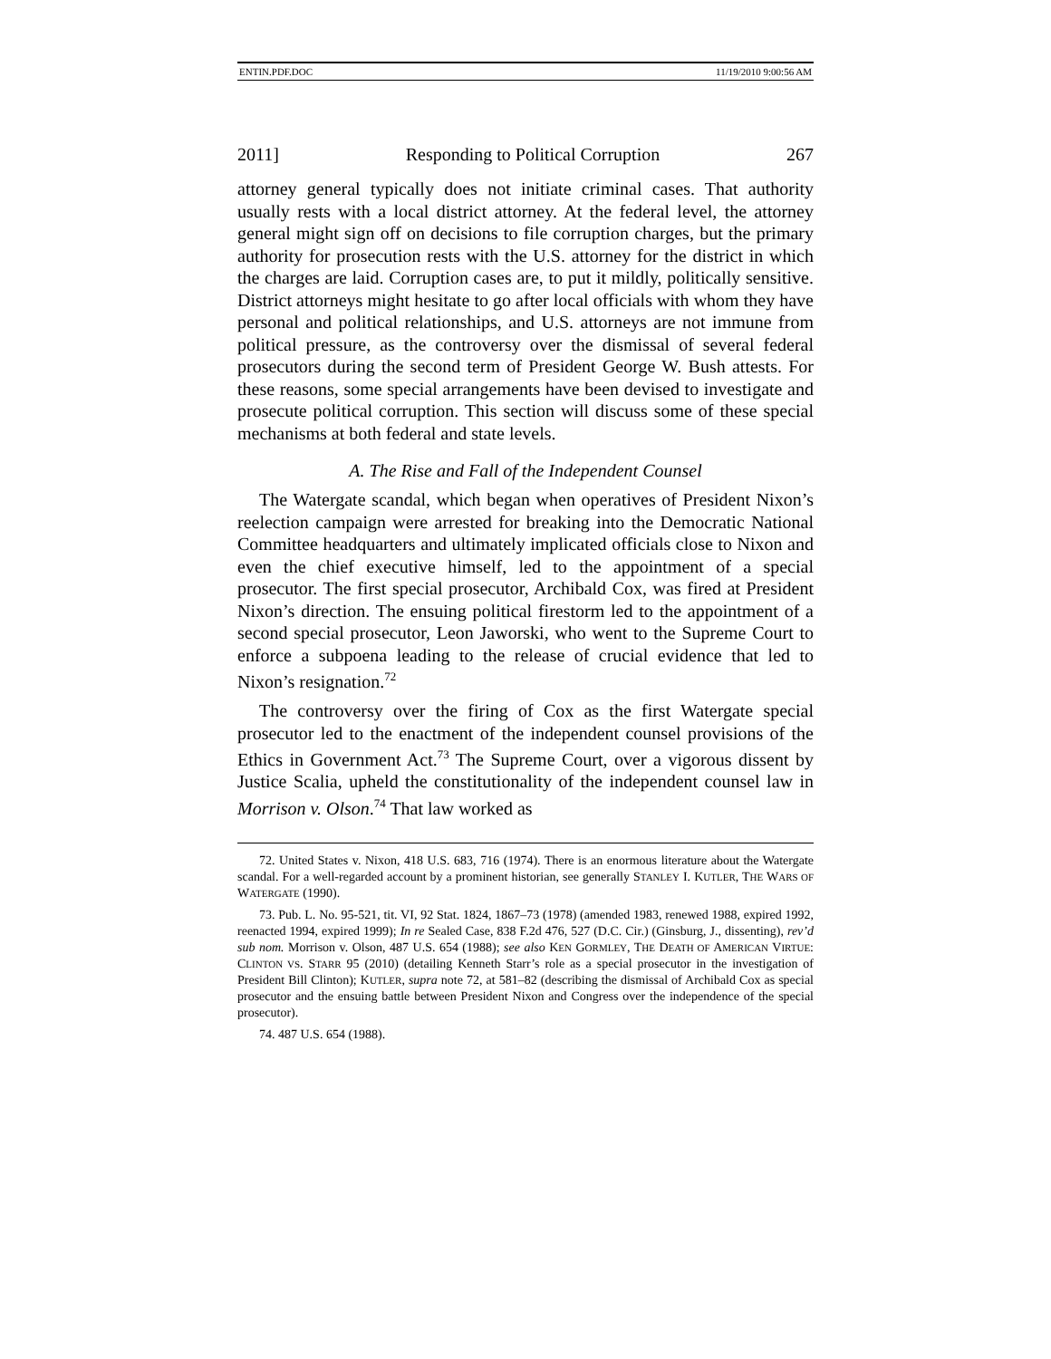ENTIN.PDF.DOC 11/19/2010 9:00:56 AM
2011] Responding to Political Corruption 267
attorney general typically does not initiate criminal cases. That authority usually rests with a local district attorney. At the federal level, the attorney general might sign off on decisions to file corruption charges, but the primary authority for prosecution rests with the U.S. attorney for the district in which the charges are laid. Corruption cases are, to put it mildly, politically sensitive. District attorneys might hesitate to go after local officials with whom they have personal and political relationships, and U.S. attorneys are not immune from political pressure, as the controversy over the dismissal of several federal prosecutors during the second term of President George W. Bush attests. For these reasons, some special arrangements have been devised to investigate and prosecute political corruption. This section will discuss some of these special mechanisms at both federal and state levels.
A. The Rise and Fall of the Independent Counsel
The Watergate scandal, which began when operatives of President Nixon’s reelection campaign were arrested for breaking into the Democratic National Committee headquarters and ultimately implicated officials close to Nixon and even the chief executive himself, led to the appointment of a special prosecutor. The first special prosecutor, Archibald Cox, was fired at President Nixon’s direction. The ensuing political firestorm led to the appointment of a second special prosecutor, Leon Jaworski, who went to the Supreme Court to enforce a subpoena leading to the release of crucial evidence that led to Nixon’s resignation.<sup>72</sup>
The controversy over the firing of Cox as the first Watergate special prosecutor led to the enactment of the independent counsel provisions of the Ethics in Government Act.<sup>73</sup> The Supreme Court, over a vigorous dissent by Justice Scalia, upheld the constitutionality of the independent counsel law in Morrison v. Olson.<sup>74</sup> That law worked as
72. United States v. Nixon, 418 U.S. 683, 716 (1974). There is an enormous literature about the Watergate scandal. For a well-regarded account by a prominent historian, see generally STANLEY I. KUTLER, THE WARS OF WATERGATE (1990).
73. Pub. L. No. 95-521, tit. VI, 92 Stat. 1824, 1867–73 (1978) (amended 1983, renewed 1988, expired 1992, reenacted 1994, expired 1999); In re Sealed Case, 838 F.2d 476, 527 (D.C. Cir.) (Ginsburg, J., dissenting), rev’d sub nom. Morrison v. Olson, 487 U.S. 654 (1988); see also KEN GORMLEY, THE DEATH OF AMERICAN VIRTUE: CLINTON VS. STARR 95 (2010) (detailing Kenneth Starr’s role as a special prosecutor in the investigation of President Bill Clinton); KUTLER, supra note 72, at 581–82 (describing the dismissal of Archibald Cox as special prosecutor and the ensuing battle between President Nixon and Congress over the independence of the special prosecutor).
74. 487 U.S. 654 (1988).